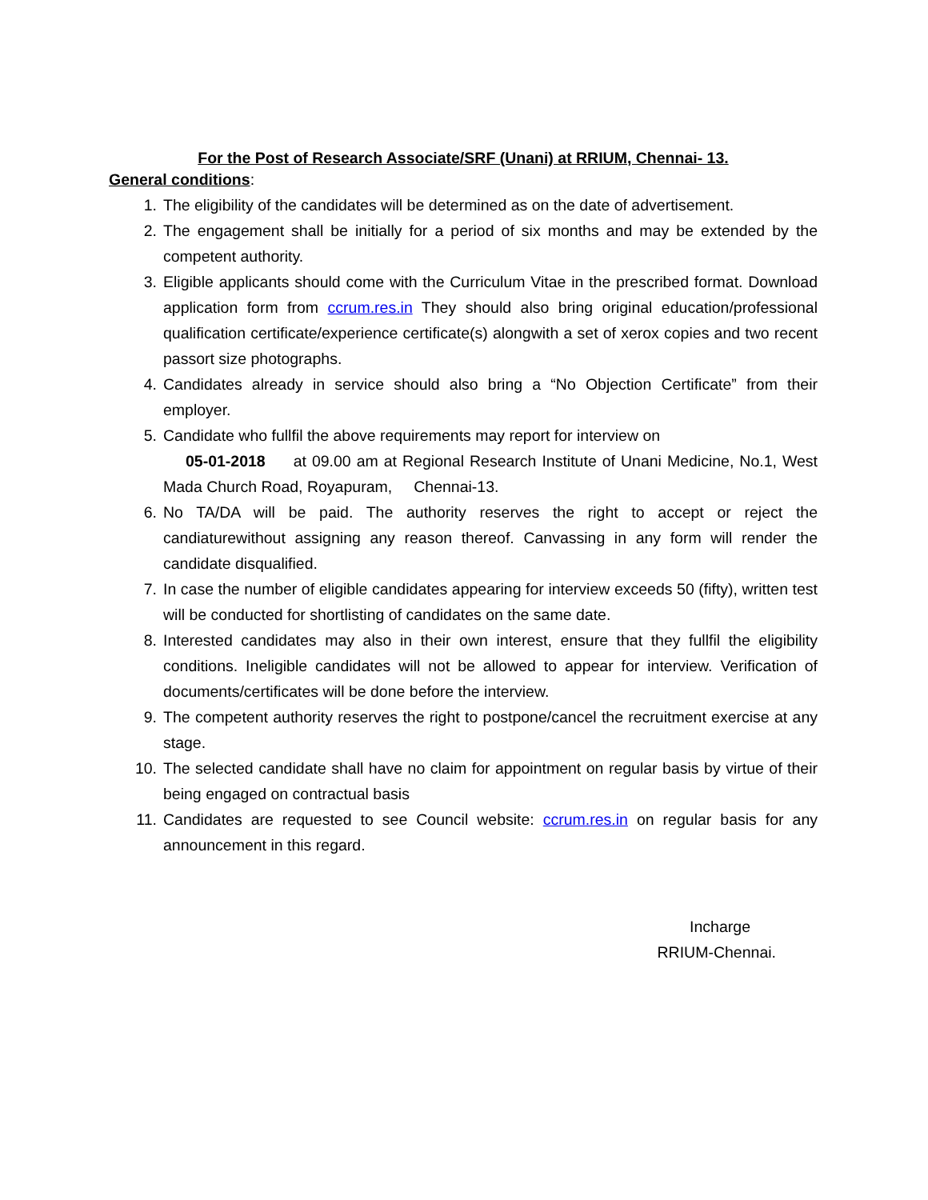For the Post of Research Associate/SRF (Unani) at RRIUM, Chennai- 13.
General conditions:
1. The eligibility of the candidates will be determined as on the date of advertisement.
2. The engagement shall be initially for a period of six months and may be extended by the competent authority.
3. Eligible applicants should come with the Curriculum Vitae in the prescribed format. Download application form from ccrum.res.in They should also bring original education/professional qualification certificate/experience certificate(s) alongwith a set of xerox copies and two recent passort size photographs.
4. Candidates already in service should also bring a “No Objection Certificate” from their employer.
5. Candidate who fullfil the above requirements may report for interview on
05-01-2018 at 09.00 am at Regional Research Institute of Unani Medicine, No.1, West Mada Church Road, Royapuram, Chennai-13.
6. No TA/DA will be paid. The authority reserves the right to accept or reject the candiaturewithout assigning any reason thereof. Canvassing in any form will render the candidate disqualified.
7. In case the number of eligible candidates appearing for interview exceeds 50 (fifty), written test will be conducted for shortlisting of candidates on the same date.
8. Interested candidates may also in their own interest, ensure that they fullfil the eligibility conditions. Ineligible candidates will not be allowed to appear for interview. Verification of documents/certificates will be done before the interview.
9. The competent authority reserves the right to postpone/cancel the recruitment exercise at any stage.
10. The selected candidate shall have no claim for appointment on regular basis by virtue of their being engaged on contractual basis
11. Candidates are requested to see Council website: ccrum.res.in on regular basis for any announcement in this regard.
Incharge
RRIUM-Chennai.